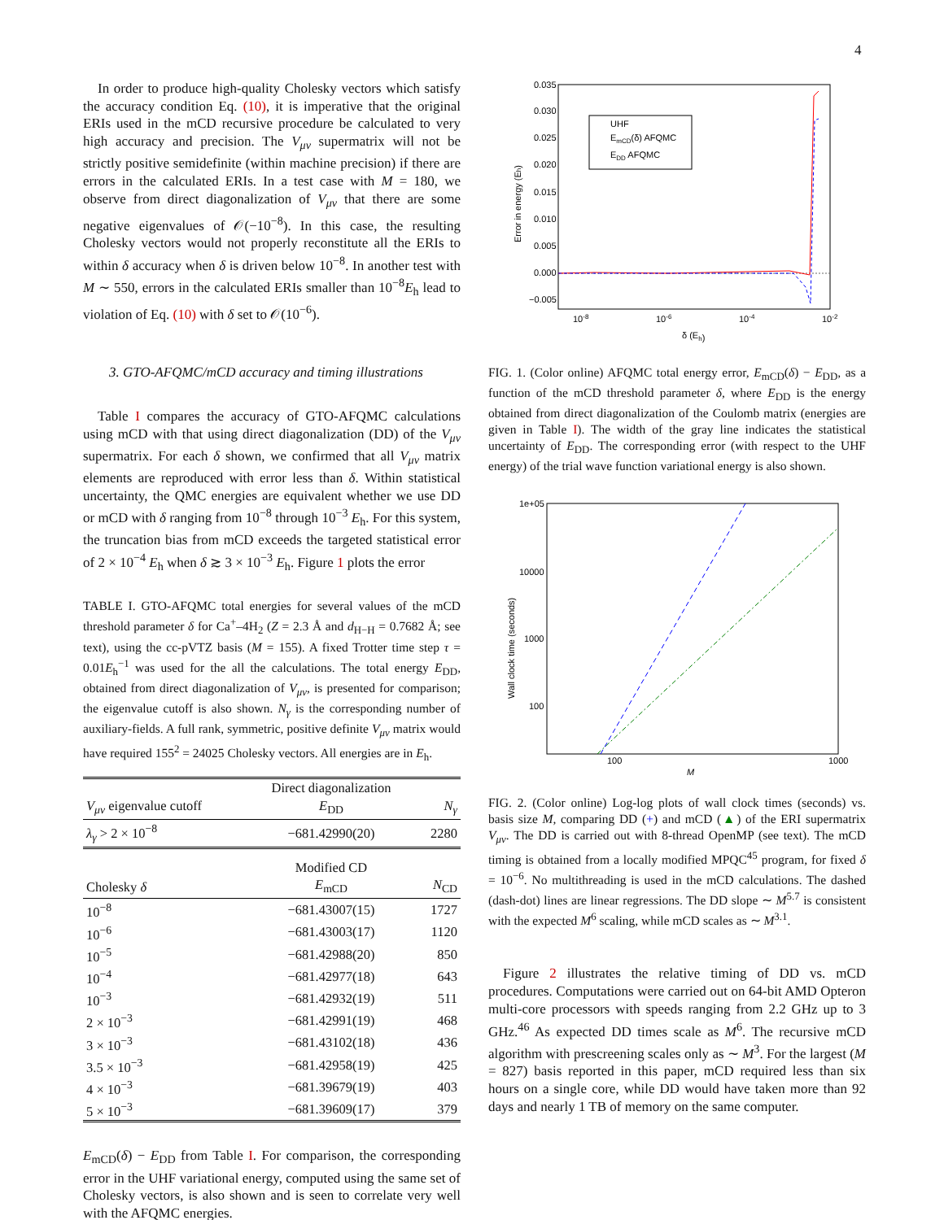4
In order to produce high-quality Cholesky vectors which satisfy the accuracy condition Eq. (10), it is imperative that the original ERIs used in the mCD recursive procedure be calculated to very high accuracy and precision. The V<sub>μν</sub> supermatrix will not be strictly positive semidefinite (within machine precision) if there are errors in the calculated ERIs. In a test case with M = 180, we observe from direct diagonalization of V<sub>μν</sub> that there are some negative eigenvalues of 𝒪(−10<sup>−8</sup>). In this case, the resulting Cholesky vectors would not properly reconstitute all the ERIs to within δ accuracy when δ is driven below 10<sup>−8</sup>. In another test with M ∼ 550, errors in the calculated ERIs smaller than 10<sup>−8</sup>E<sub>h</sub> lead to violation of Eq. (10) with δ set to 𝒪(10<sup>−6</sup>).
3. GTO-AFQMC/mCD accuracy and timing illustrations
Table I compares the accuracy of GTO-AFQMC calculations using mCD with that using direct diagonalization (DD) of the V<sub>μν</sub> supermatrix. For each δ shown, we confirmed that all V<sub>μν</sub> matrix elements are reproduced with error less than δ. Within statistical uncertainty, the QMC energies are equivalent whether we use DD or mCD with δ ranging from 10<sup>−8</sup> through 10<sup>−3</sup> E<sub>h</sub>. For this system, the truncation bias from mCD exceeds the targeted statistical error of 2 × 10<sup>−4</sup> E<sub>h</sub> when δ ≳ 3 × 10<sup>−3</sup> E<sub>h</sub>. Figure 1 plots the error
TABLE I. GTO-AFQMC total energies for several values of the mCD threshold parameter δ for Ca<sup>+</sup>–4H<sub>2</sub> (Z = 2.3 Å and d<sub>H−H</sub> = 0.7682 Å; see text), using the cc-pVTZ basis (M = 155). A fixed Trotter time step τ = 0.01E<sub>h</sub><sup>−1</sup> was used for the all the calculations. The total energy E<sub>DD</sub>, obtained from direct diagonalization of V<sub>μν</sub>, is presented for comparison; the eigenvalue cutoff is also shown. N<sub>γ</sub> is the corresponding number of auxiliary-fields. A full rank, symmetric, positive definite V<sub>μν</sub> matrix would have required 155<sup>2</sup> = 24025 Cholesky vectors. All energies are in E<sub>h</sub>.
| | Direct diagonalization | |
| V<sub>μν</sub> eigenvalue cutoff | E<sub>DD</sub> | N<sub>γ</sub> |
| λ<sub>γ</sub> > 2 × 10<sup>−8</sup> | −681.42990(20) | 2280 |
| | Modified CD | |
| Cholesky δ | E<sub>mCD</sub> | N<sub>CD</sub> |
| 10<sup>−8</sup> | −681.43007(15) | 1727 |
| 10<sup>−6</sup> | −681.43003(17) | 1120 |
| 10<sup>−5</sup> | −681.42988(20) | 850 |
| 10<sup>−4</sup> | −681.42977(18) | 643 |
| 10<sup>−3</sup> | −681.42932(19) | 511 |
| 2 × 10<sup>−3</sup> | −681.42991(19) | 468 |
| 3 × 10<sup>−3</sup> | −681.43102(18) | 436 |
| 3.5 × 10<sup>−3</sup> | −681.42958(19) | 425 |
| 4 × 10<sup>−3</sup> | −681.39679(19) | 403 |
| 5 × 10<sup>−3</sup> | −681.39609(17) | 379 |
E<sub>mCD</sub>(δ) − E<sub>DD</sub> from Table I. For comparison, the corresponding error in the UHF variational energy, computed using the same set of Cholesky vectors, is also shown and is seen to correlate very well with the AFQMC energies.
0.035
0.030
0.025
0.020
0.015
0.010
0.005
0.000
−0.005
10-8
10-6
10-4
10-2
δ (Eh)
Error in energy (Eh)
UHF
EmCD(δ) AFQMC
EDD AFQMC
FIG. 1. (Color online) AFQMC total energy error, E<sub>mCD</sub>(δ) − E<sub>DD</sub>, as a function of the mCD threshold parameter δ, where E<sub>DD</sub> is the energy obtained from direct diagonalization of the Coulomb matrix (energies are given in Table I). The width of the gray line indicates the statistical uncertainty of E<sub>DD</sub>. The corresponding error (with respect to the UHF energy) of the trial wave function variational energy is also shown.
1e+05
10000
1000
100
100
1000
M
Wall clock time (seconds)
FIG. 2. (Color online) Log-log plots of wall clock times (seconds) vs. basis size M, comparing DD (+) and mCD (▲) of the ERI supermatrix V<sub>μν</sub>. The DD is carried out with 8-thread OpenMP (see text). The mCD timing is obtained from a locally modified MPQC<sup>45</sup> program, for fixed δ = 10<sup>−6</sup>. No multithreading is used in the mCD calculations. The dashed (dash-dot) lines are linear regressions. The DD slope ∼ M<sup>5.7</sup> is consistent with the expected M<sup>6</sup> scaling, while mCD scales as ∼ M<sup>3.1</sup>.
Figure 2 illustrates the relative timing of DD vs. mCD procedures. Computations were carried out on 64-bit AMD Opteron multi-core processors with speeds ranging from 2.2 GHz up to 3 GHz.<sup>46</sup> As expected DD times scale as M<sup>6</sup>. The recursive mCD algorithm with prescreening scales only as ∼ M<sup>3</sup>. For the largest (M = 827) basis reported in this paper, mCD required less than six hours on a single core, while DD would have taken more than 92 days and nearly 1 TB of memory on the same computer.